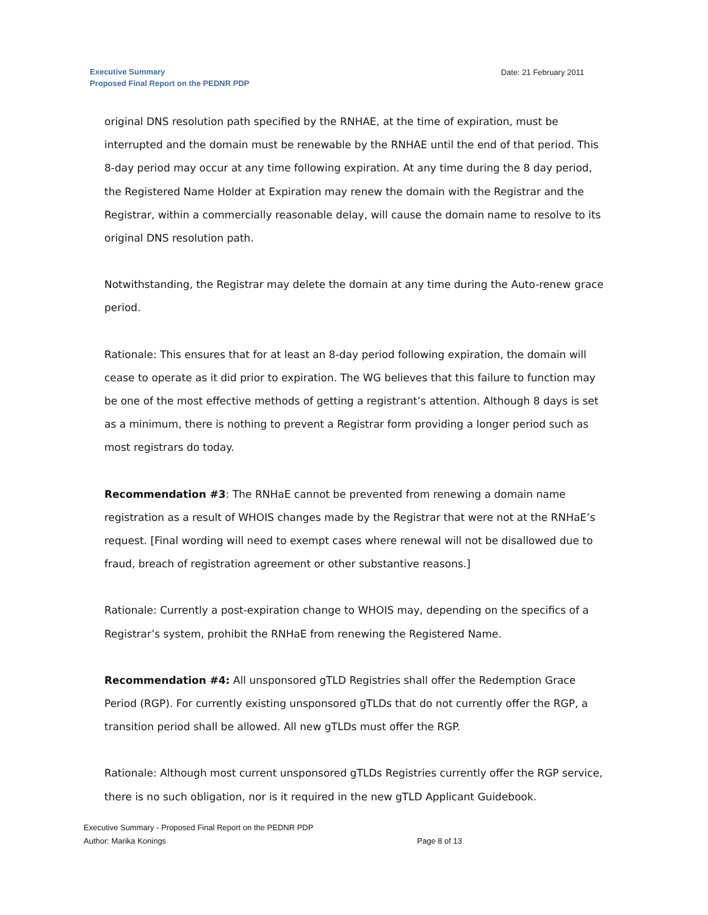Executive Summary
Proposed Final Report on the PEDNR PDP
Date: 21 February 2011
original DNS resolution path specified by the RNHAE, at the time of expiration, must be interrupted and the domain must be renewable by the RNHAE until the end of that period. This 8-day period may occur at any time following expiration. At any time during the 8 day period, the Registered Name Holder at Expiration may renew the domain with the Registrar and the Registrar, within a commercially reasonable delay, will cause the domain name to resolve to its original DNS resolution path.
Notwithstanding, the Registrar may delete the domain at any time during the Auto-renew grace period.
Rationale: This ensures that for at least an 8-day period following expiration, the domain will cease to operate as it did prior to expiration. The WG believes that this failure to function may be one of the most effective methods of getting a registrant’s attention. Although 8 days is set as a minimum, there is nothing to prevent a Registrar form providing a longer period such as most registrars do today.
Recommendation #3: The RNHaE cannot be prevented from renewing a domain name registration as a result of WHOIS changes made by the Registrar that were not at the RNHaE’s request. [Final wording will need to exempt cases where renewal will not be disallowed due to fraud, breach of registration agreement or other substantive reasons.]
Rationale: Currently a post-expiration change to WHOIS may, depending on the specifics of a Registrar’s system, prohibit the RNHaE from renewing the Registered Name.
Recommendation #4: All unsponsored gTLD Registries shall offer the Redemption Grace Period (RGP). For currently existing unsponsored gTLDs that do not currently offer the RGP, a transition period shall be allowed. All new gTLDs must offer the RGP.
Rationale: Although most current unsponsored gTLDs Registries currently offer the RGP service, there is no such obligation, nor is it required in the new gTLD Applicant Guidebook.
Executive Summary - Proposed Final Report on the PEDNR PDP
Author: Marika Konings Page 8 of 13